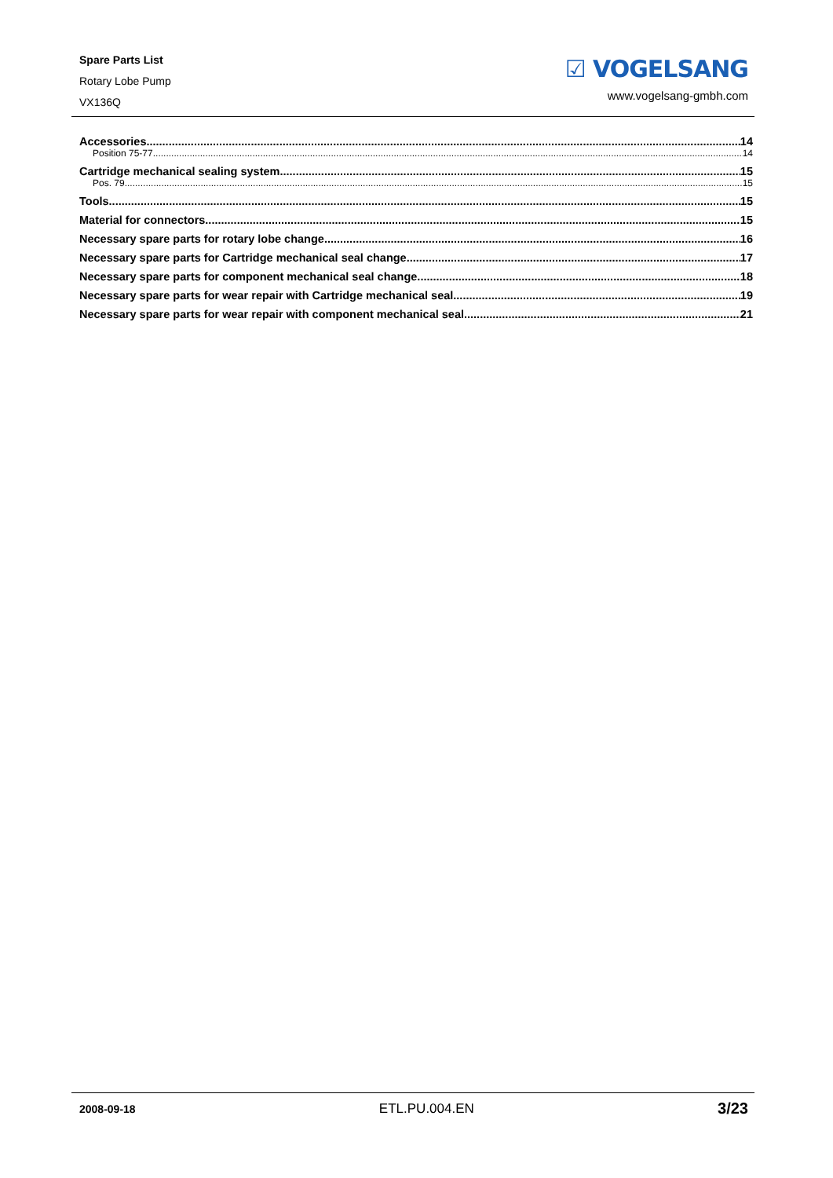Spare Parts List
Rotary Lobe Pump
VX136Q
☑ VOGELSANG
www.vogelsang-gmbh.com
Accessories 14
Position 75-77 14
Cartridge mechanical sealing system 15
Pos. 79 15
Tools 15
Material for connectors 15
Necessary spare parts for rotary lobe change 16
Necessary spare parts for Cartridge mechanical seal change 17
Necessary spare parts for component mechanical seal change 18
Necessary spare parts for wear repair with Cartridge mechanical seal 19
Necessary spare parts for wear repair with component mechanical seal 21
2008-09-18 ETL.PU.004.EN 3/23